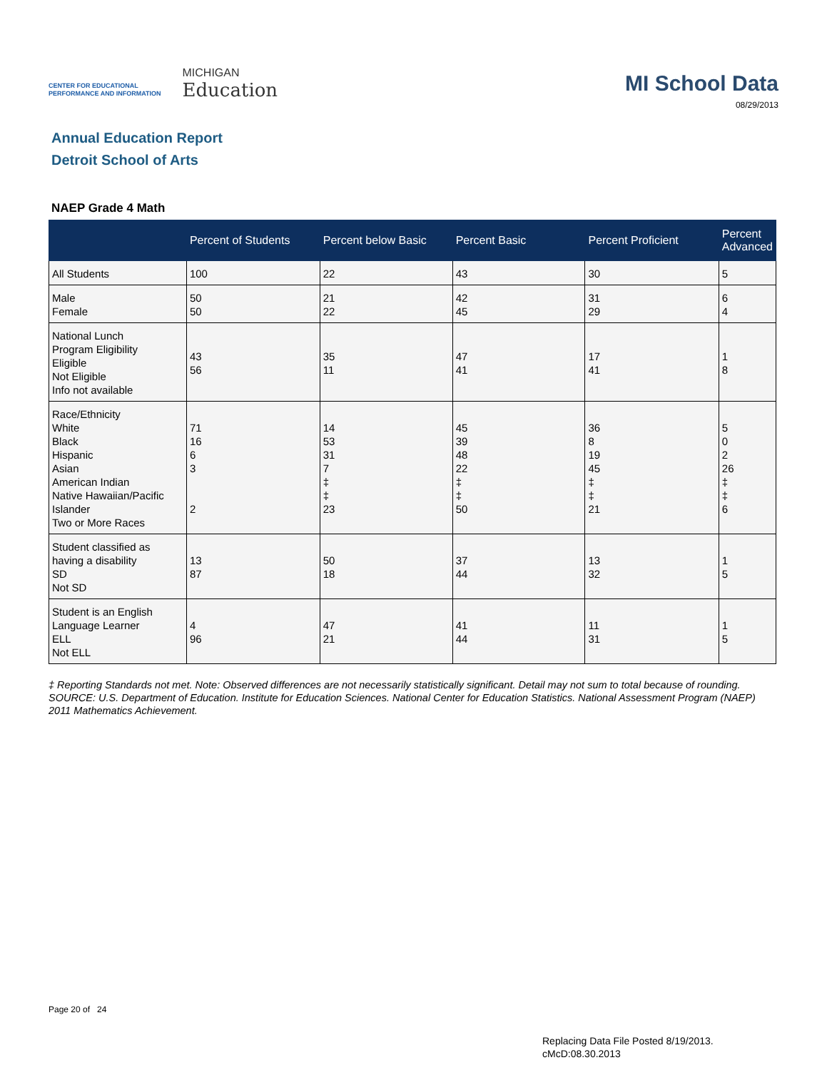CENTER FOR EDUCATIONAL
PERFORMANCE AND INFORMATION
MICHIGAN
Education
MI School Data
08/29/2013
Annual Education Report
Detroit School of Arts
NAEP Grade 4 Math
| | Percent of Students | Percent below Basic | Percent Basic | Percent Proficient | Percent Advanced |
| --- | --- | --- | --- | --- | --- |
| All Students | 100 | 22 | 43 | 30 | 5 |
| Male Female | 50 50 | 21 22 | 42 45 | 31 29 | 6 4 |
| National Lunch Program Eligibility Eligible Not Eligible Info not available | 43 56 | 35 11 | 47 41 | 17 41 | 1 8 |
| Race/Ethnicity White Black Hispanic Asian American Indian Native Hawaiian/Pacific Islander Two or More Races | 71 16 6 3 2 | 14 53 31 7 ‡ ‡ 23 | 45 39 48 22 ‡ ‡ 50 | 36 8 19 45 ‡ ‡ 21 | 5 0 2 26 ‡ ‡ 6 |
| Student classified as having a disability SD Not SD | 13 87 | 50 18 | 37 44 | 13 32 | 1 5 |
| Student is an English Language Learner ELL Not ELL | 4 96 | 47 21 | 41 44 | 11 31 | 1 5 |
‡ Reporting Standards not met. Note: Observed differences are not necessarily statistically significant. Detail may not sum to total because of rounding. SOURCE: U.S. Department of Education. Institute for Education Sciences. National Center for Education Statistics. National Assessment Program (NAEP) 2011 Mathematics Achievement.
Page 20 of 24
Replacing Data File Posted 8/19/2013.
cMcD:08.30.2013